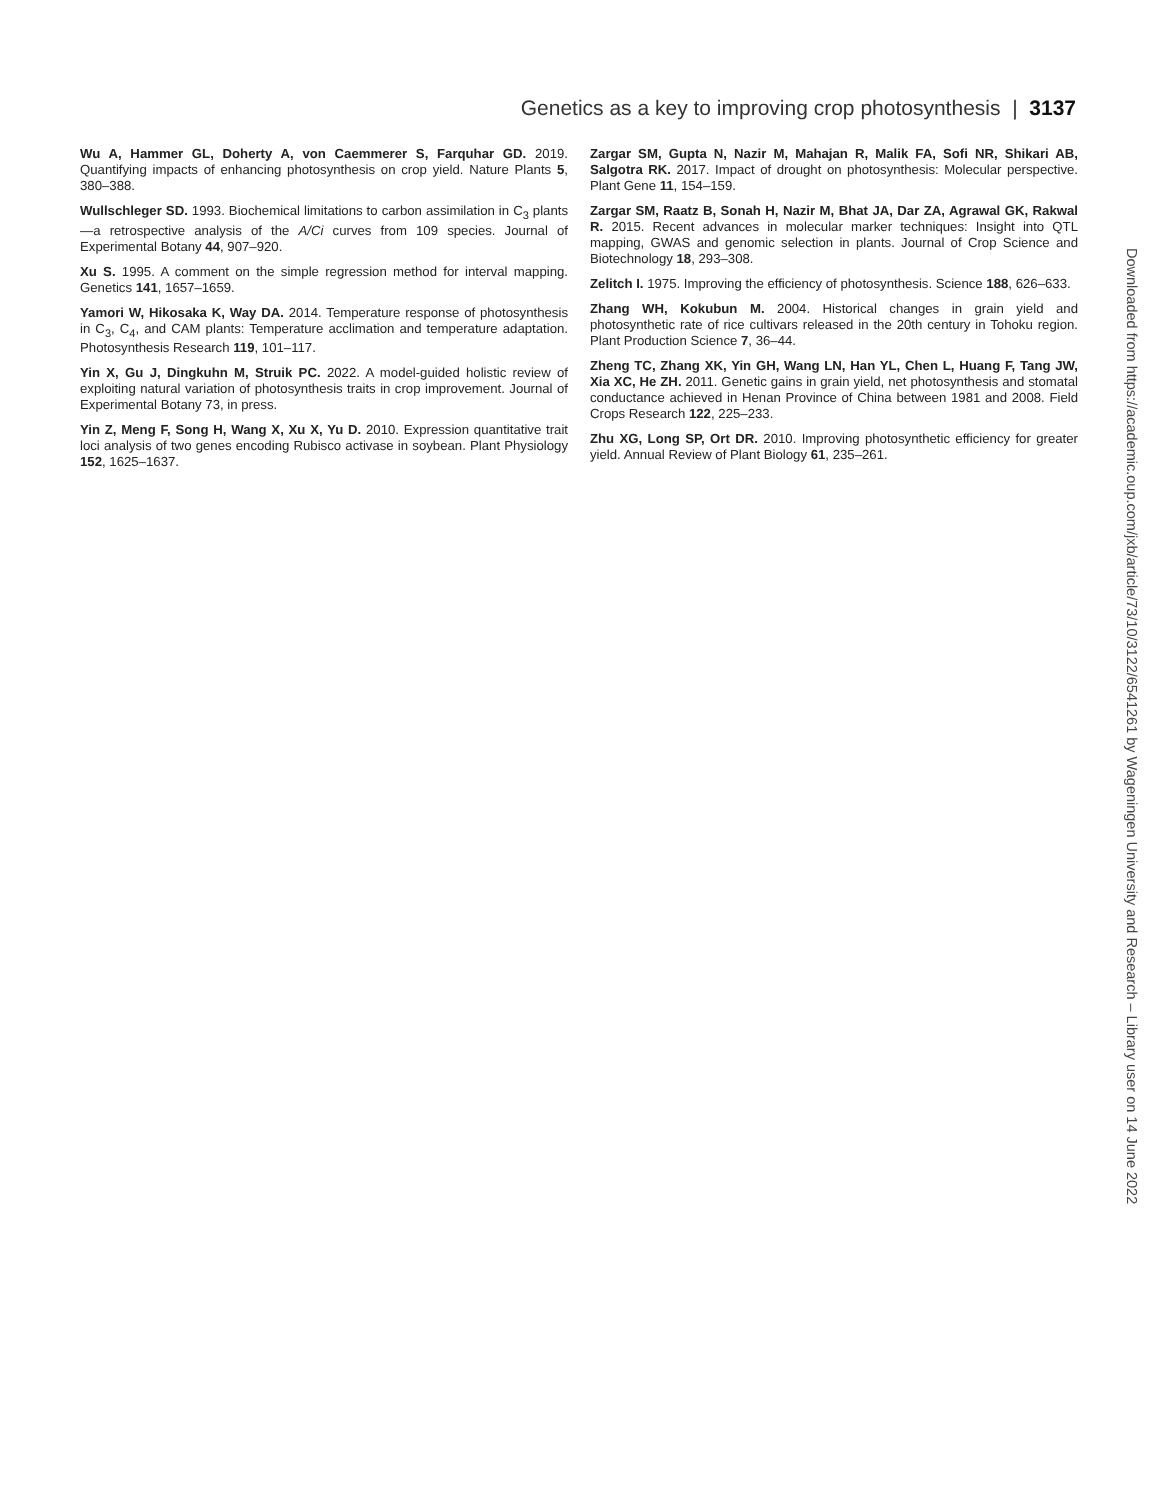Genetics as a key to improving crop photosynthesis | 3137
Wu A, Hammer GL, Doherty A, von Caemmerer S, Farquhar GD. 2019. Quantifying impacts of enhancing photosynthesis on crop yield. Nature Plants 5, 380–388.
Wullschleger SD. 1993. Biochemical limitations to carbon assimilation in C<sub>3</sub> plants—a retrospective analysis of the A/Ci curves from 109 species. Journal of Experimental Botany 44, 907–920.
Xu S. 1995. A comment on the simple regression method for interval mapping. Genetics 141, 1657–1659.
Yamori W, Hikosaka K, Way DA. 2014. Temperature response of photosynthesis in C<sub>3</sub>, C<sub>4</sub>, and CAM plants: Temperature acclimation and temperature adaptation. Photosynthesis Research 119, 101–117.
Yin X, Gu J, Dingkuhn M, Struik PC. 2022. A model-guided holistic review of exploiting natural variation of photosynthesis traits in crop improvement. Journal of Experimental Botany 73, in press.
Yin Z, Meng F, Song H, Wang X, Xu X, Yu D. 2010. Expression quantitative trait loci analysis of two genes encoding Rubisco activase in soybean. Plant Physiology 152, 1625–1637.
Zargar SM, Gupta N, Nazir M, Mahajan R, Malik FA, Sofi NR, Shikari AB, Salgotra RK. 2017. Impact of drought on photosynthesis: Molecular perspective. Plant Gene 11, 154–159.
Zargar SM, Raatz B, Sonah H, Nazir M, Bhat JA, Dar ZA, Agrawal GK, Rakwal R. 2015. Recent advances in molecular marker techniques: Insight into QTL mapping, GWAS and genomic selection in plants. Journal of Crop Science and Biotechnology 18, 293–308.
Zelitch I. 1975. Improving the efficiency of photosynthesis. Science 188, 626–633.
Zhang WH, Kokubun M. 2004. Historical changes in grain yield and photosynthetic rate of rice cultivars released in the 20th century in Tohoku region. Plant Production Science 7, 36–44.
Zheng TC, Zhang XK, Yin GH, Wang LN, Han YL, Chen L, Huang F, Tang JW, Xia XC, He ZH. 2011. Genetic gains in grain yield, net photosynthesis and stomatal conductance achieved in Henan Province of China between 1981 and 2008. Field Crops Research 122, 225–233.
Zhu XG, Long SP, Ort DR. 2010. Improving photosynthetic efficiency for greater yield. Annual Review of Plant Biology 61, 235–261.
Downloaded from https://academic.oup.com/jxb/article/73/10/3122/6541261 by Wageningen University and Research – Library user on 14 June 2022